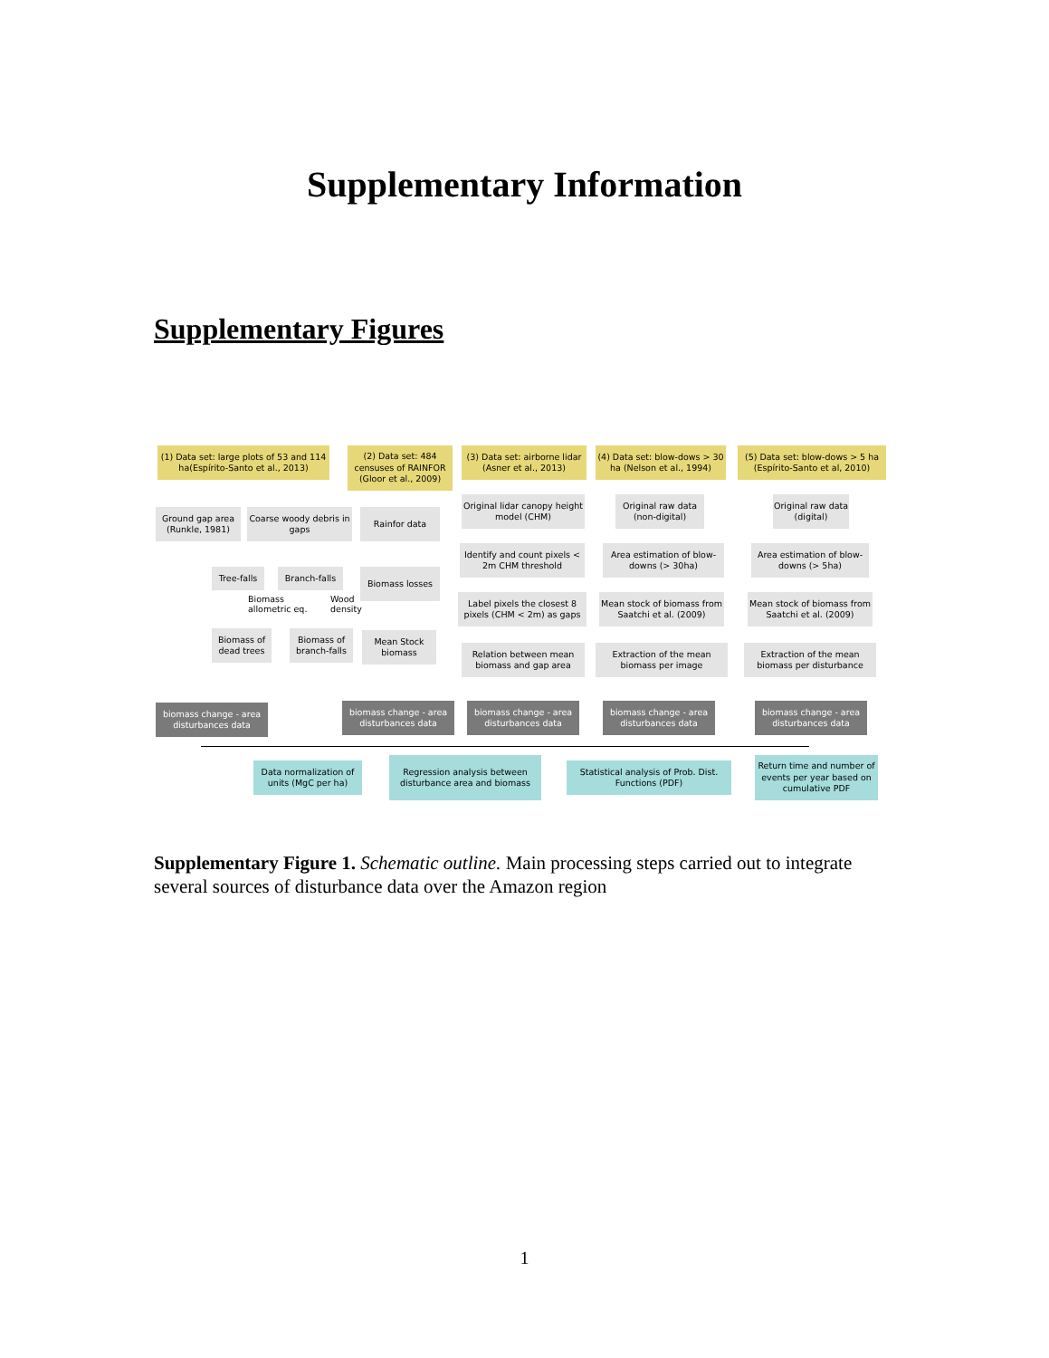Supplementary Information
Supplementary Figures
(1) Data set: large plots of 53 and 114 ha(Espírito-Santo et al., 2013)
(2) Data set: 484 censuses of RAINFOR (Gloor et al., 2009)
(3) Data set: airborne lidar (Asner et al., 2013)
(4) Data set: blow-dows > 30 ha (Nelson et al., 1994)
(5) Data set: blow-dows > 5 ha (Espírito-Santo et al, 2010)
Ground gap area (Runkle, 1981)
Coarse woody debris in gaps
Rainfor data
Original lidar canopy height model (CHM)
Original raw data (non-digital)
Original raw data (digital)
Tree-falls Branch-falls Biomass losses
Identify and count pixels < 2m CHM threshold
Area estimation of blow-downs (> 30ha)
Area estimation of blow-downs (> 5ha)
Biomass
allometric eq.
Wood
density
Biomass of dead trees
Biomass of branch-falls
Mean Stock biomass
Label pixels the closest 8 pixels (CHM < 2m) as gaps
Mean stock of biomass from Saatchi et al. (2009)
Mean stock of biomass from Saatchi et al. (2009)
Relation between mean biomass and gap area
Extraction of the mean biomass per image
Extraction of the mean biomass per disturbance
biomass change - area disturbances data
biomass change - area disturbances data
biomass change - area disturbances data
biomass change - area disturbances data
biomass change - area disturbances data
Data normalization of units (MgC per ha)
Regression analysis between disturbance area and biomass
Statistical analysis of Prob. Dist. Functions (PDF)
Return time and number of events per year based on cumulative PDF
Supplementary Figure 1. Schematic outline. Main processing steps carried out to integrate several sources of disturbance data over the Amazon region
1